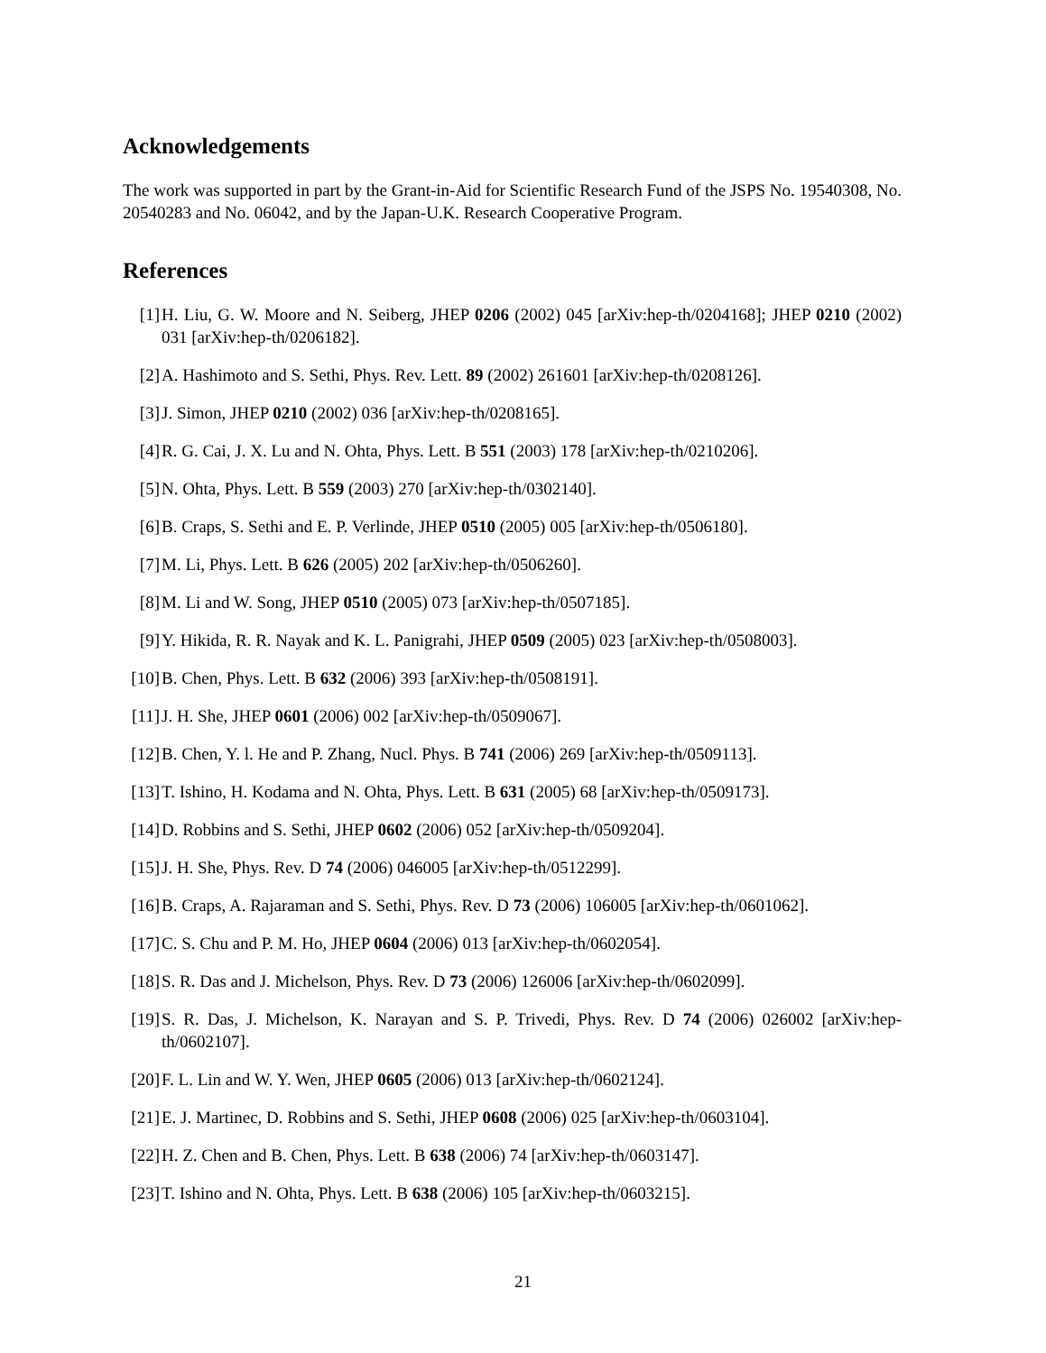Acknowledgements
The work was supported in part by the Grant-in-Aid for Scientific Research Fund of the JSPS No. 19540308, No. 20540283 and No. 06042, and by the Japan-U.K. Research Cooperative Program.
References
[1] H. Liu, G. W. Moore and N. Seiberg, JHEP 0206 (2002) 045 [arXiv:hep-th/0204168]; JHEP 0210 (2002) 031 [arXiv:hep-th/0206182].
[2] A. Hashimoto and S. Sethi, Phys. Rev. Lett. 89 (2002) 261601 [arXiv:hep-th/0208126].
[3] J. Simon, JHEP 0210 (2002) 036 [arXiv:hep-th/0208165].
[4] R. G. Cai, J. X. Lu and N. Ohta, Phys. Lett. B 551 (2003) 178 [arXiv:hep-th/0210206].
[5] N. Ohta, Phys. Lett. B 559 (2003) 270 [arXiv:hep-th/0302140].
[6] B. Craps, S. Sethi and E. P. Verlinde, JHEP 0510 (2005) 005 [arXiv:hep-th/0506180].
[7] M. Li, Phys. Lett. B 626 (2005) 202 [arXiv:hep-th/0506260].
[8] M. Li and W. Song, JHEP 0510 (2005) 073 [arXiv:hep-th/0507185].
[9] Y. Hikida, R. R. Nayak and K. L. Panigrahi, JHEP 0509 (2005) 023 [arXiv:hep-th/0508003].
[10] B. Chen, Phys. Lett. B 632 (2006) 393 [arXiv:hep-th/0508191].
[11] J. H. She, JHEP 0601 (2006) 002 [arXiv:hep-th/0509067].
[12] B. Chen, Y. l. He and P. Zhang, Nucl. Phys. B 741 (2006) 269 [arXiv:hep-th/0509113].
[13] T. Ishino, H. Kodama and N. Ohta, Phys. Lett. B 631 (2005) 68 [arXiv:hep-th/0509173].
[14] D. Robbins and S. Sethi, JHEP 0602 (2006) 052 [arXiv:hep-th/0509204].
[15] J. H. She, Phys. Rev. D 74 (2006) 046005 [arXiv:hep-th/0512299].
[16] B. Craps, A. Rajaraman and S. Sethi, Phys. Rev. D 73 (2006) 106005 [arXiv:hep-th/0601062].
[17] C. S. Chu and P. M. Ho, JHEP 0604 (2006) 013 [arXiv:hep-th/0602054].
[18] S. R. Das and J. Michelson, Phys. Rev. D 73 (2006) 126006 [arXiv:hep-th/0602099].
[19] S. R. Das, J. Michelson, K. Narayan and S. P. Trivedi, Phys. Rev. D 74 (2006) 026002 [arXiv:hep-th/0602107].
[20] F. L. Lin and W. Y. Wen, JHEP 0605 (2006) 013 [arXiv:hep-th/0602124].
[21] E. J. Martinec, D. Robbins and S. Sethi, JHEP 0608 (2006) 025 [arXiv:hep-th/0603104].
[22] H. Z. Chen and B. Chen, Phys. Lett. B 638 (2006) 74 [arXiv:hep-th/0603147].
[23] T. Ishino and N. Ohta, Phys. Lett. B 638 (2006) 105 [arXiv:hep-th/0603215].
21